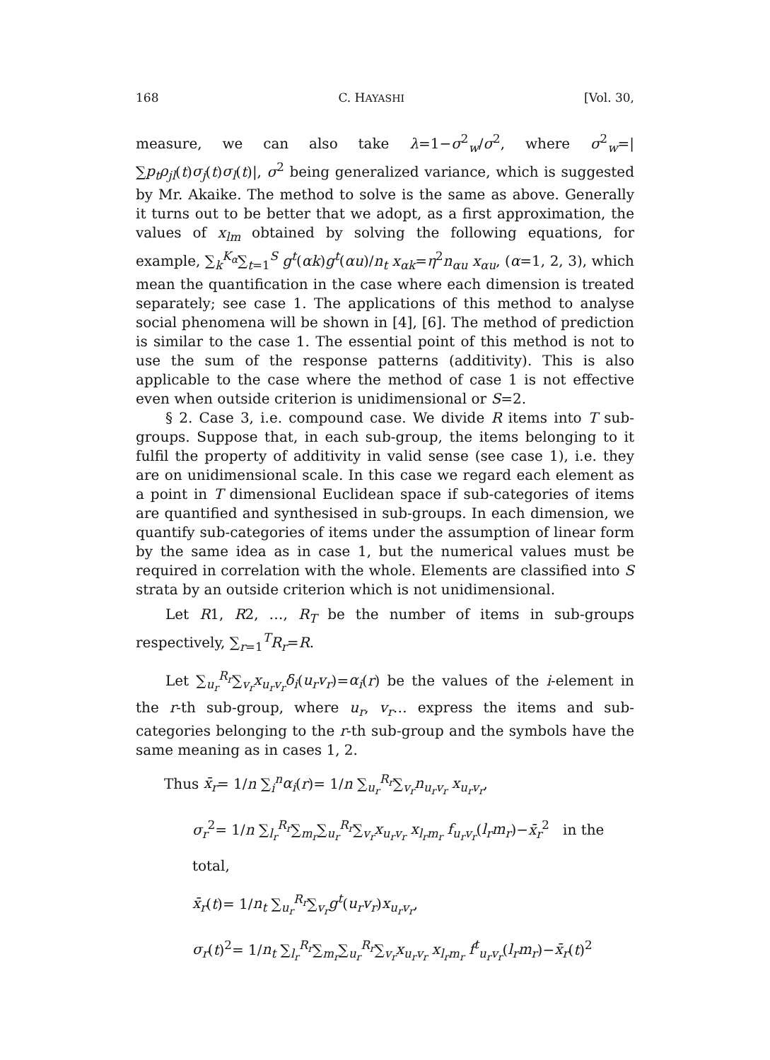168 C. HAYASHI [Vol. 30,
measure, we can also take λ=1−σ<sup>2</sup><sub>w</sub>/σ<sup>2</sup>, where σ<sup>2</sup><sub>w</sub>=|∑p<sub>t</sub>ρ<sub>jl</sub>(t)σ<sub>j</sub>(t)σ<sub>l</sub>(t)|, σ<sup>2</sup> being generalized variance, which is suggested by Mr. Akaike. The method to solve is the same as above. Generally it turns out to be better that we adopt, as a first approximation, the values of x<sub>lm</sub> obtained by solving the following equations, for example, ∑<sub>k</sub><sup>K<sub>α</sub></sup>∑<sub>t=1</sub><sup>S</sup> g<sup>t</sup>(αk)g<sup>t</sup>(αu)/n<sub>t</sub> x<sub>αk</sub>=η<sup>2</sup>n<sub>αu</sub> x<sub>αu</sub>, (α=1, 2, 3), which mean the quantification in the case where each dimension is treated separately; see case 1. The applications of this method to analyse social phenomena will be shown in [4], [6]. The method of prediction is similar to the case 1. The essential point of this method is not to use the sum of the response patterns (additivity). This is also applicable to the case where the method of case 1 is not effective even when outside criterion is unidimensional or S=2.
§ 2. Case 3, i.e. compound case. We divide R items into T sub-groups. Suppose that, in each sub-group, the items belonging to it fulfil the property of additivity in valid sense (see case 1), i.e. they are on unidimensional scale. In this case we regard each element as a point in T dimensional Euclidean space if sub-categories of items are quantified and synthesised in sub-groups. In each dimension, we quantify sub-categories of items under the assumption of linear form by the same idea as in case 1, but the numerical values must be required in correlation with the whole. Elements are classified into S strata by an outside criterion which is not unidimensional.
Let R1, R2, …, R<sub>T</sub> be the number of items in sub-groups respectively, ∑<sub>r=1</sub><sup>T</sup>R<sub>r</sub>=R.
Let ∑<sub>u<sub>r</sub></sub><sup>R<sub>r</sub></sup>∑<sub>v<sub>r</sub></sub>x<sub>u<sub>r</sub>v<sub>r</sub></sub>δ<sub>i</sub>(u<sub>r</sub>v<sub>r</sub>)=α<sub>i</sub>(r) be the values of the i-element in the r-th sub-group, where u<sub>r</sub>, v<sub>r</sub>… express the items and sub-categories belonging to the r-th sub-group and the symbols have the same meaning as in cases 1, 2.
Thus x̄<sub>r</sub>= 1/n ∑<sub>i</sub><sup>n</sup>α<sub>i</sub>(r)= 1/n ∑<sub>u<sub>r</sub></sub><sup>R<sub>r</sub></sup>∑<sub>v<sub>r</sub></sub>n<sub>u<sub>r</sub>v<sub>r</sub></sub> x<sub>u<sub>r</sub>v<sub>r</sub></sub>,
σ<sub>r</sub><sup>2</sup>= 1/n ∑<sub>l<sub>r</sub></sub><sup>R<sub>r</sub></sup>∑<sub>m<sub>r</sub></sub>∑<sub>u<sub>r</sub></sub><sup>R<sub>r</sub></sup>∑<sub>v<sub>r</sub></sub>x<sub>u<sub>r</sub>v<sub>r</sub></sub> x<sub>l<sub>r</sub>m<sub>r</sub></sub> f<sub>u<sub>r</sub>v<sub>r</sub></sub>(l<sub>r</sub>m<sub>r</sub>)−x̄<sub>r</sub><sup>2</sup> in the total,
x̄<sub>r</sub>(t)= 1/n<sub>t</sub> ∑<sub>u<sub>r</sub></sub><sup>R<sub>r</sub></sup>∑<sub>v<sub>r</sub></sub>g<sup>t</sup>(u<sub>r</sub>v<sub>r</sub>)x<sub>u<sub>r</sub>v<sub>r</sub></sub>,
σ<sub>r</sub>(t)<sup>2</sup>= 1/n<sub>t</sub> ∑<sub>l<sub>r</sub></sub><sup>R<sub>r</sub></sup>∑<sub>m<sub>r</sub></sub>∑<sub>u<sub>r</sub></sub><sup>R<sub>r</sub></sup>∑<sub>v<sub>r</sub></sub>x<sub>u<sub>r</sub>v<sub>r</sub></sub> x<sub>l<sub>r</sub>m<sub>r</sub></sub> f<sup>t</sup><sub>u<sub>r</sub>v<sub>r</sub></sub>(l<sub>r</sub>m<sub>r</sub>)−x̄<sub>r</sub>(t)<sup>2</sup>